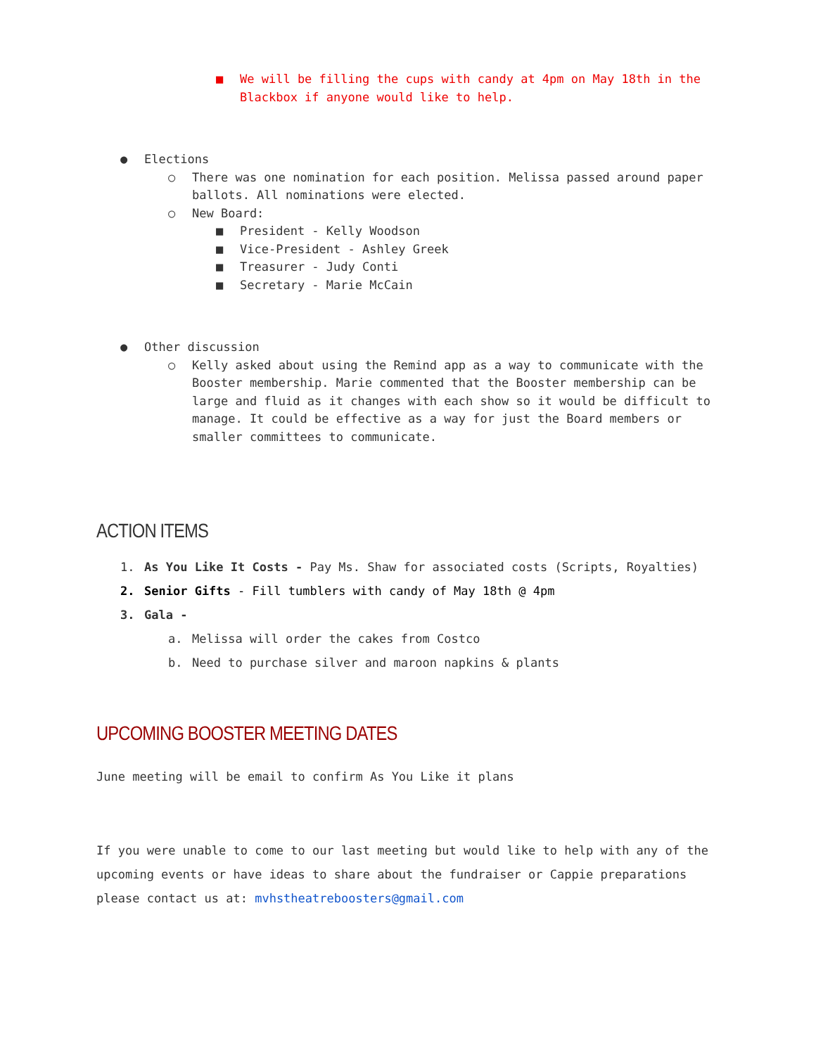■ We will be filling the cups with candy at 4pm on May 18th in the Blackbox if anyone would like to help.
● Elections
○ There was one nomination for each position. Melissa passed around paper ballots. All nominations were elected.
○ New Board:
■ President - Kelly Woodson
■ Vice-President - Ashley Greek
■ Treasurer - Judy Conti
■ Secretary - Marie McCain
● Other discussion
○ Kelly asked about using the Remind app as a way to communicate with the Booster membership. Marie commented that the Booster membership can be large and fluid as it changes with each show so it would be difficult to manage. It could be effective as a way for just the Board members or smaller committees to communicate.
ACTION ITEMS
1. As You Like It Costs - Pay Ms. Shaw for associated costs (Scripts, Royalties)
2. Senior Gifts - Fill tumblers with candy of May 18th @ 4pm
3. Gala -
a. Melissa will order the cakes from Costco
b. Need to purchase silver and maroon napkins & plants
UPCOMING BOOSTER MEETING DATES
June meeting will be email to confirm As You Like it plans
If you were unable to come to our last meeting but would like to help with any of the upcoming events or have ideas to share about the fundraiser or Cappie preparations please contact us at: mvhstheatreboosters@gmail.com